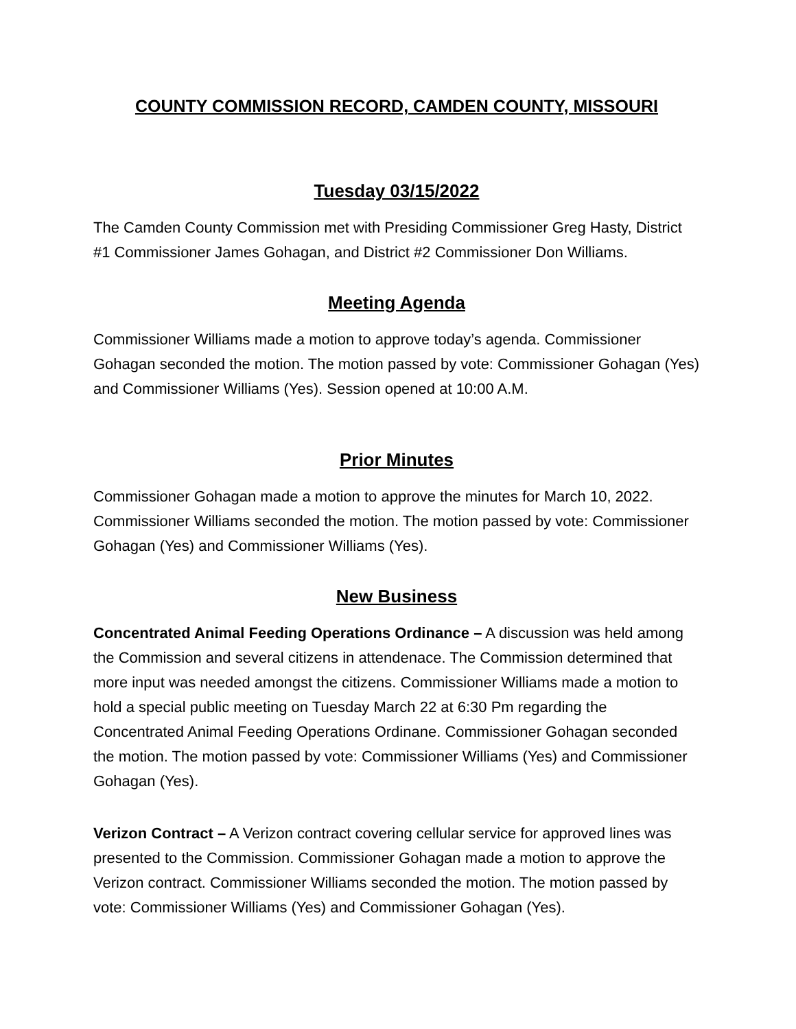COUNTY COMMISSION RECORD, CAMDEN COUNTY, MISSOURI
Tuesday 03/15/2022
The Camden County Commission met with Presiding Commissioner Greg Hasty, District #1 Commissioner James Gohagan, and District #2 Commissioner Don Williams.
Meeting Agenda
Commissioner Williams made a motion to approve today’s agenda. Commissioner Gohagan seconded the motion. The motion passed by vote: Commissioner Gohagan (Yes) and Commissioner Williams (Yes). Session opened at 10:00 A.M.
Prior Minutes
Commissioner Gohagan made a motion to approve the minutes for March 10, 2022. Commissioner Williams seconded the motion. The motion passed by vote: Commissioner Gohagan (Yes) and Commissioner Williams (Yes).
New Business
Concentrated Animal Feeding Operations Ordinance – A discussion was held among the Commission and several citizens in attendenace. The Commission determined that more input was needed amongst the citizens. Commissioner Williams made a motion to hold a special public meeting on Tuesday March 22 at 6:30 Pm regarding the Concentrated Animal Feeding Operations Ordinane. Commissioner Gohagan seconded the motion. The motion passed by vote: Commissioner Williams (Yes) and Commissioner Gohagan (Yes).
Verizon Contract – A Verizon contract covering cellular service for approved lines was presented to the Commission. Commissioner Gohagan made a motion to approve the Verizon contract. Commissioner Williams seconded the motion. The motion passed by vote: Commissioner Williams (Yes) and Commissioner Gohagan (Yes).